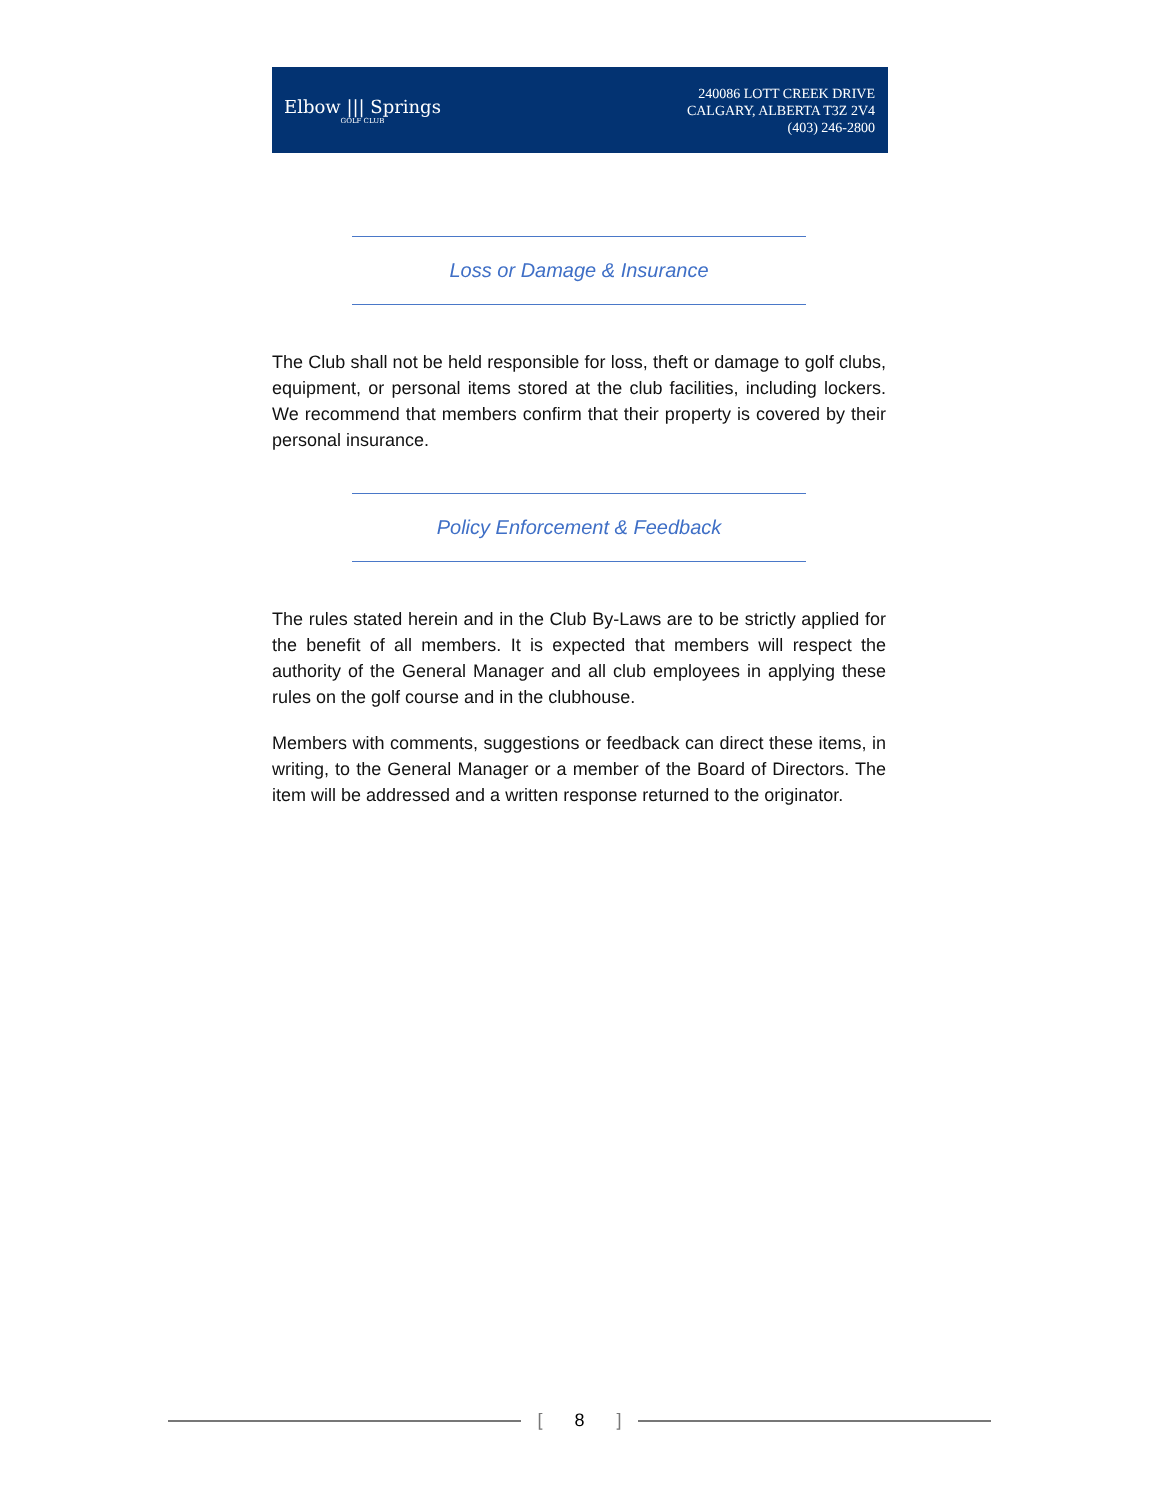Elbow ||| Springs
GOLF CLUB
240086 LOTT CREEK DRIVE
CALGARY, ALBERTA T3Z 2V4
(403) 246-2800
Loss or Damage & Insurance
The Club shall not be held responsible for loss, theft or damage to golf clubs, equipment, or personal items stored at the club facilities, including lockers. We recommend that members confirm that their property is covered by their personal insurance.
Policy Enforcement & Feedback
The rules stated herein and in the Club By-Laws are to be strictly applied for the benefit of all members. It is expected that members will respect the authority of the General Manager and all club employees in applying these rules on the golf course and in the clubhouse.
Members with comments, suggestions or feedback can direct these items, in writing, to the General Manager or a member of the Board of Directors. The item will be addressed and a written response returned to the originator.
[8]